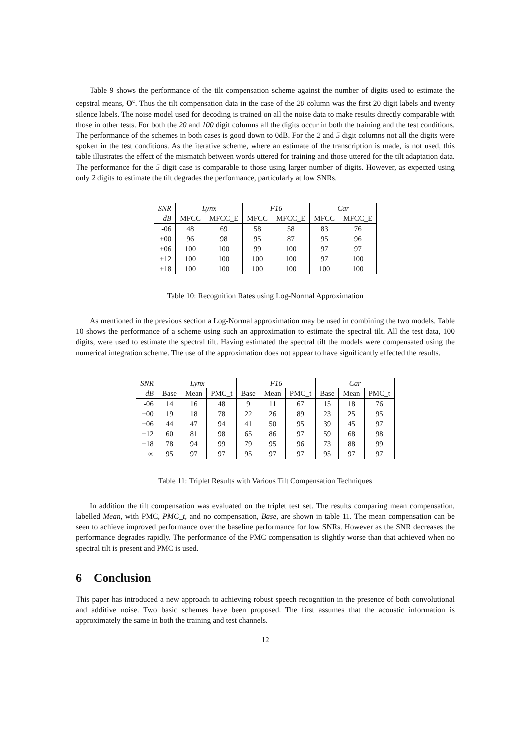Table 9 shows the performance of the tilt compensation scheme against the number of digits used to estimate the cepstral means, O̅<sup>c</sup>. Thus the tilt compensation data in the case of the 20 column was the first 20 digit labels and twenty silence labels. The noise model used for decoding is trained on all the noise data to make results directly comparable with those in other tests. For both the 20 and 100 digit columns all the digits occur in both the training and the test conditions. The performance of the schemes in both cases is good down to 0dB. For the 2 and 5 digit columns not all the digits were spoken in the test conditions. As the iterative scheme, where an estimate of the transcription is made, is not used, this table illustrates the effect of the mismatch between words uttered for training and those uttered for the tilt adaptation data. The performance for the 5 digit case is comparable to those using larger number of digits. However, as expected using only 2 digits to estimate the tilt degrades the performance, particularly at low SNRs.
| SNR | Lynx | | F16 | | Car | |
| --- | --- | --- | --- | --- | --- | --- |
| dB | MFCC | MFCC_E | MFCC | MFCC_E | MFCC | MFCC_E |
| -06 | 48 | 69 | 58 | 58 | 83 | 76 |
| +00 | 96 | 98 | 95 | 87 | 95 | 96 |
| +06 | 100 | 100 | 99 | 100 | 97 | 97 |
| +12 | 100 | 100 | 100 | 100 | 97 | 100 |
| +18 | 100 | 100 | 100 | 100 | 100 | 100 |
Table 10: Recognition Rates using Log-Normal Approximation
As mentioned in the previous section a Log-Normal approximation may be used in combining the two models. Table 10 shows the performance of a scheme using such an approximation to estimate the spectral tilt. All the test data, 100 digits, were used to estimate the spectral tilt. Having estimated the spectral tilt the models were compensated using the numerical integration scheme. The use of the approximation does not appear to have significantly effected the results.
| SNR | Lynx | | | F16 | | | Car | | |
| --- | --- | --- | --- | --- | --- | --- | --- | --- | --- |
| dB | Base | Mean | PMC_t | Base | Mean | PMC_t | Base | Mean | PMC_t |
| -06 | 14 | 16 | 48 | 9 | 11 | 67 | 15 | 18 | 76 |
| +00 | 19 | 18 | 78 | 22 | 26 | 89 | 23 | 25 | 95 |
| +06 | 44 | 47 | 94 | 41 | 50 | 95 | 39 | 45 | 97 |
| +12 | 60 | 81 | 98 | 65 | 86 | 97 | 59 | 68 | 98 |
| +18 | 78 | 94 | 99 | 79 | 95 | 96 | 73 | 88 | 99 |
| ∞ | 95 | 97 | 97 | 95 | 97 | 97 | 95 | 97 | 97 |
Table 11: Triplet Results with Various Tilt Compensation Techniques
In addition the tilt compensation was evaluated on the triplet test set. The results comparing mean compensation, labelled Mean, with PMC, PMC_t, and no compensation, Base, are shown in table 11. The mean compensation can be seen to achieve improved performance over the baseline performance for low SNRs. However as the SNR decreases the performance degrades rapidly. The performance of the PMC compensation is slightly worse than that achieved when no spectral tilt is present and PMC is used.
6 Conclusion
This paper has introduced a new approach to achieving robust speech recognition in the presence of both convolutional and additive noise. Two basic schemes have been proposed. The first assumes that the acoustic information is approximately the same in both the training and test channels.
12